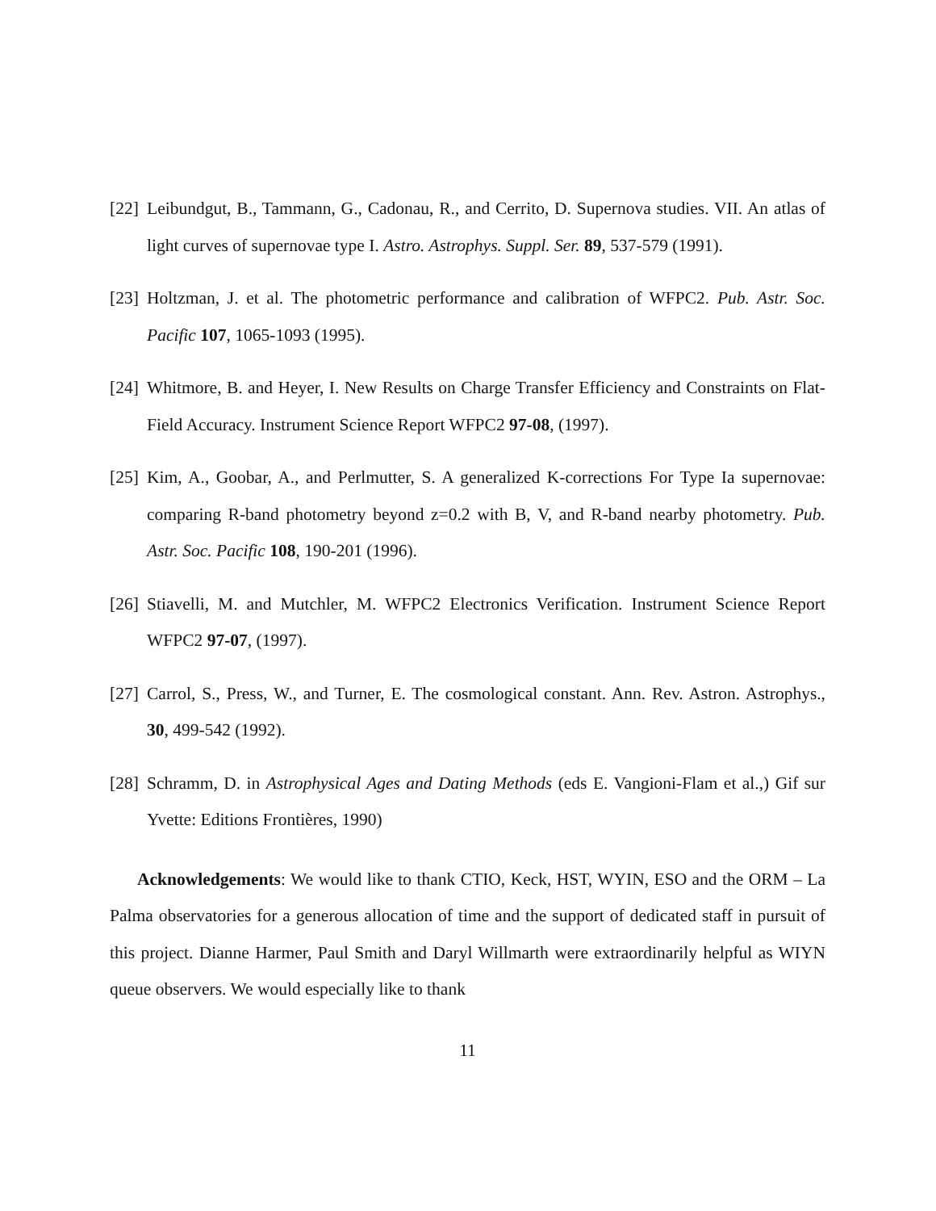[22] Leibundgut, B., Tammann, G., Cadonau, R., and Cerrito, D. Supernova studies. VII. An atlas of light curves of supernovae type I. Astro. Astrophys. Suppl. Ser. 89, 537-579 (1991).
[23] Holtzman, J. et al. The photometric performance and calibration of WFPC2. Pub. Astr. Soc. Pacific 107, 1065-1093 (1995).
[24] Whitmore, B. and Heyer, I. New Results on Charge Transfer Efficiency and Constraints on Flat-Field Accuracy. Instrument Science Report WFPC2 97-08, (1997).
[25] Kim, A., Goobar, A., and Perlmutter, S. A generalized K-corrections For Type Ia supernovae: comparing R-band photometry beyond z=0.2 with B, V, and R-band nearby photometry. Pub. Astr. Soc. Pacific 108, 190-201 (1996).
[26] Stiavelli, M. and Mutchler, M. WFPC2 Electronics Verification. Instrument Science Report WFPC2 97-07, (1997).
[27] Carrol, S., Press, W., and Turner, E. The cosmological constant. Ann. Rev. Astron. Astrophys., 30, 499-542 (1992).
[28] Schramm, D. in Astrophysical Ages and Dating Methods (eds E. Vangioni-Flam et al.,) Gif sur Yvette: Editions Frontières, 1990)
Acknowledgements: We would like to thank CTIO, Keck, HST, WYIN, ESO and the ORM – La Palma observatories for a generous allocation of time and the support of dedicated staff in pursuit of this project. Dianne Harmer, Paul Smith and Daryl Willmarth were extraordinarily helpful as WIYN queue observers. We would especially like to thank
11